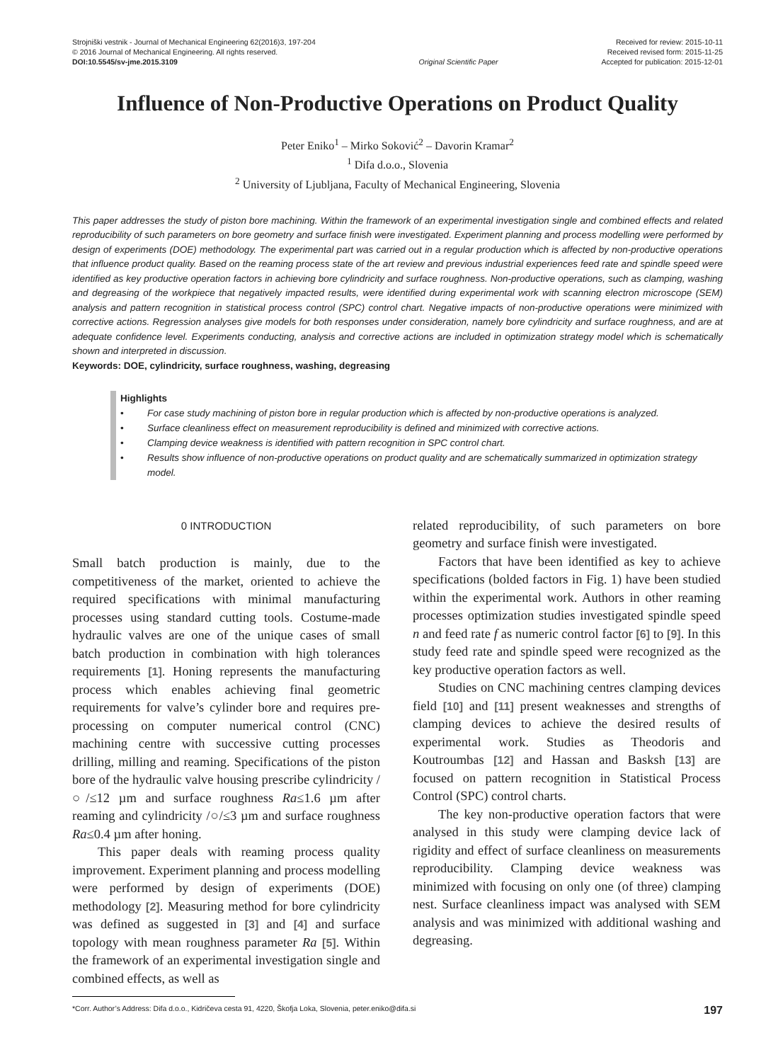Strojniški vestnik - Journal of Mechanical Engineering 62(2016)3, 197-204
© 2016 Journal of Mechanical Engineering. All rights reserved.
DOI:10.5545/sv-jme.2015.3109
Original Scientific Paper Received for review: 2015-10-11
Received revised form: 2015-11-25
Accepted for publication: 2015-12-01
Influence of Non-Productive Operations on Product Quality
Peter Eniko<sup>1</sup> – Mirko Soković<sup>2</sup> – Davorin Kramar<sup>2</sup>
<sup>1</sup> Difa d.o.o., Slovenia
<sup>2</sup> University of Ljubljana, Faculty of Mechanical Engineering, Slovenia
This paper addresses the study of piston bore machining. Within the framework of an experimental investigation single and combined effects and related reproducibility of such parameters on bore geometry and surface finish were investigated. Experiment planning and process modelling were performed by design of experiments (DOE) methodology. The experimental part was carried out in a regular production which is affected by non-productive operations that influence product quality. Based on the reaming process state of the art review and previous industrial experiences feed rate and spindle speed were identified as key productive operation factors in achieving bore cylindricity and surface roughness. Non-productive operations, such as clamping, washing and degreasing of the workpiece that negatively impacted results, were identified during experimental work with scanning electron microscope (SEM) analysis and pattern recognition in statistical process control (SPC) control chart. Negative impacts of non-productive operations were minimized with corrective actions. Regression analyses give models for both responses under consideration, namely bore cylindricity and surface roughness, and are at adequate confidence level. Experiments conducting, analysis and corrective actions are included in optimization strategy model which is schematically shown and interpreted in discussion.
Keywords: DOE, cylindricity, surface roughness, washing, degreasing
Highlights
• For case study machining of piston bore in regular production which is affected by non-productive operations is analyzed.
• Surface cleanliness effect on measurement reproducibility is defined and minimized with corrective actions.
• Clamping device weakness is identified with pattern recognition in SPC control chart.
• Results show influence of non-productive operations on product quality and are schematically summarized in optimization strategy model.
0 INTRODUCTION
Small batch production is mainly, due to the competitiveness of the market, oriented to achieve the required specifications with minimal manufacturing processes using standard cutting tools. Costume-made hydraulic valves are one of the unique cases of small batch production in combination with high tolerances requirements [1]. Honing represents the manufacturing process which enables achieving final geometric requirements for valve’s cylinder bore and requires pre-processing on computer numerical control (CNC) machining centre with successive cutting processes drilling, milling and reaming. Specifications of the piston bore of the hydraulic valve housing prescribe cylindricity /○/≤12 µm and surface roughness Ra≤1.6 µm after reaming and cylindricity /○/≤3 µm and surface roughness Ra≤0.4 µm after honing.
This paper deals with reaming process quality improvement. Experiment planning and process modelling were performed by design of experiments (DOE) methodology [2]. Measuring method for bore cylindricity was defined as suggested in [3] and [4] and surface topology with mean roughness parameter Ra [5]. Within the framework of an experimental investigation single and combined effects, as well as
related reproducibility, of such parameters on bore geometry and surface finish were investigated.
Factors that have been identified as key to achieve specifications (bolded factors in Fig. 1) have been studied within the experimental work. Authors in other reaming processes optimization studies investigated spindle speed n and feed rate f as numeric control factor [6] to [9]. In this study feed rate and spindle speed were recognized as the key productive operation factors as well.
Studies on CNC machining centres clamping devices field [10] and [11] present weaknesses and strengths of clamping devices to achieve the desired results of experimental work. Studies as Theodoris and Koutroumbas [12] and Hassan and Basksh [13] are focused on pattern recognition in Statistical Process Control (SPC) control charts.
The key non-productive operation factors that were analysed in this study were clamping device lack of rigidity and effect of surface cleanliness on measurements reproducibility. Clamping device weakness was minimized with focusing on only one (of three) clamping nest. Surface cleanliness impact was analysed with SEM analysis and was minimized with additional washing and degreasing.
*Corr. Author’s Address: Difa d.o.o., Kidričeva cesta 91, 4220, Škofja Loka, Slovenia, peter.eniko@difa.si 197